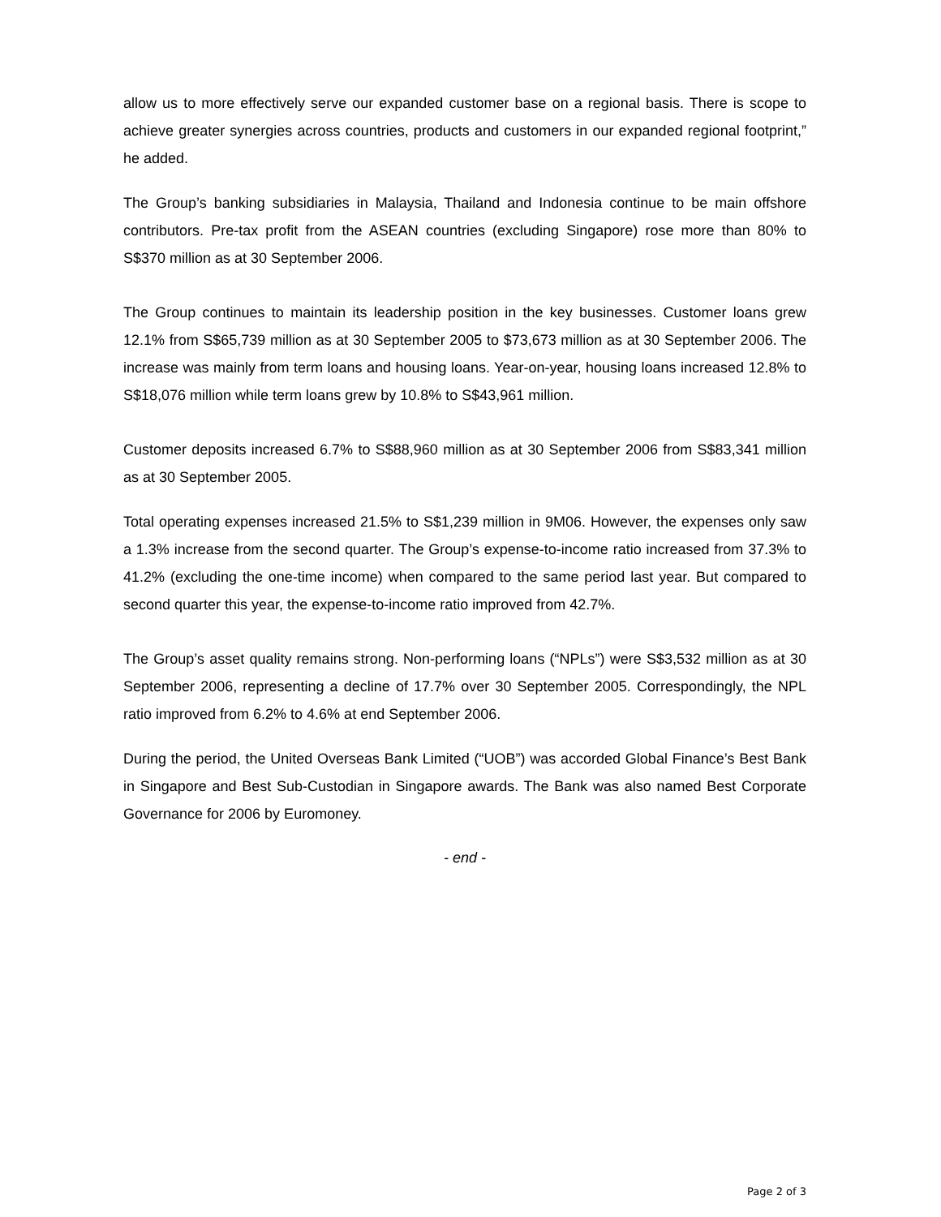allow us to more effectively serve our expanded customer base on a regional basis. There is scope to achieve greater synergies across countries, products and customers in our expanded regional footprint,” he added.
The Group’s banking subsidiaries in Malaysia, Thailand and Indonesia continue to be main offshore contributors. Pre-tax profit from the ASEAN countries (excluding Singapore) rose more than 80% to S$370 million as at 30 September 2006.
The Group continues to maintain its leadership position in the key businesses. Customer loans grew 12.1% from S$65,739 million as at 30 September 2005 to $73,673 million as at 30 September 2006. The increase was mainly from term loans and housing loans. Year-on-year, housing loans increased 12.8% to S$18,076 million while term loans grew by 10.8% to S$43,961 million.
Customer deposits increased 6.7% to S$88,960 million as at 30 September 2006 from S$83,341 million as at 30 September 2005.
Total operating expenses increased 21.5% to S$1,239 million in 9M06. However, the expenses only saw a 1.3% increase from the second quarter. The Group’s expense-to-income ratio increased from 37.3% to 41.2% (excluding the one-time income) when compared to the same period last year. But compared to second quarter this year, the expense-to-income ratio improved from 42.7%.
The Group’s asset quality remains strong. Non-performing loans (“NPLs”) were S$3,532 million as at 30 September 2006, representing a decline of 17.7% over 30 September 2005. Correspondingly, the NPL ratio improved from 6.2% to 4.6% at end September 2006.
During the period, the United Overseas Bank Limited (“UOB”) was accorded Global Finance’s Best Bank in Singapore and Best Sub-Custodian in Singapore awards. The Bank was also named Best Corporate Governance for 2006 by Euromoney.
- end -
Page 2 of 3